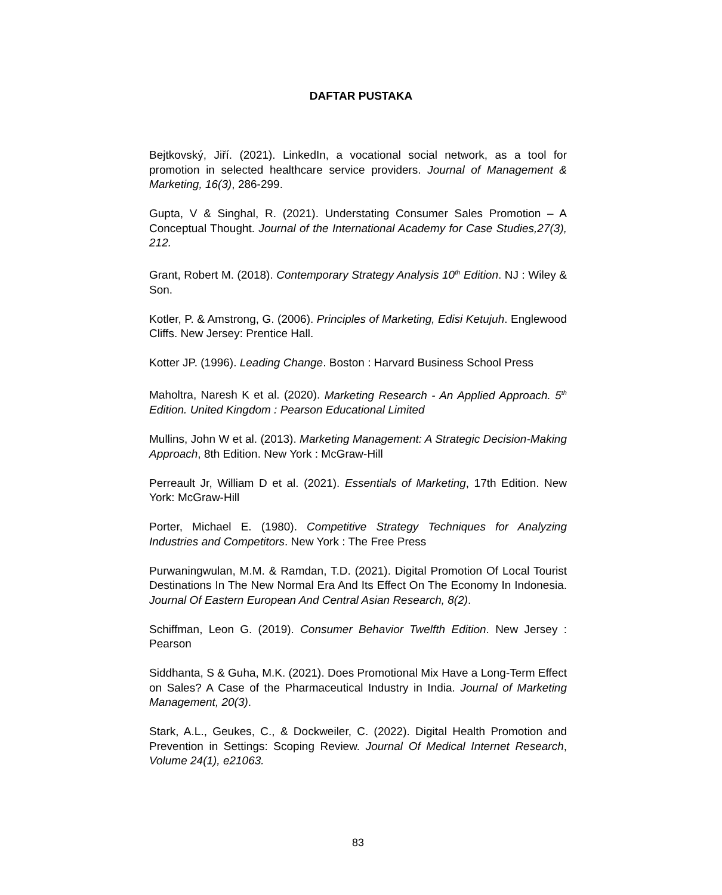DAFTAR PUSTAKA
Bejtkovský, Jiří. (2021). LinkedIn, a vocational social network, as a tool for promotion in selected healthcare service providers. Journal of Management & Marketing, 16(3), 286-299.
Gupta, V & Singhal, R. (2021). Understating Consumer Sales Promotion – A Conceptual Thought. Journal of the International Academy for Case Studies,27(3), 212.
Grant, Robert M. (2018). Contemporary Strategy Analysis 10<sup>th</sup> Edition. NJ : Wiley & Son.
Kotler, P. & Amstrong, G. (2006). Principles of Marketing, Edisi Ketujuh. Englewood Cliffs. New Jersey: Prentice Hall.
Kotter JP. (1996). Leading Change. Boston : Harvard Business School Press
Maholtra, Naresh K et al. (2020). Marketing Research - An Applied Approach. 5<sup>th</sup> Edition. United Kingdom : Pearson Educational Limited
Mullins, John W et al. (2013). Marketing Management: A Strategic Decision-Making Approach, 8th Edition. New York : McGraw-Hill
Perreault Jr, William D et al. (2021). Essentials of Marketing, 17th Edition. New York: McGraw-Hill
Porter, Michael E. (1980). Competitive Strategy Techniques for Analyzing Industries and Competitors. New York : The Free Press
Purwaningwulan, M.M. & Ramdan, T.D. (2021). Digital Promotion Of Local Tourist Destinations In The New Normal Era And Its Effect On The Economy In Indonesia. Journal Of Eastern European And Central Asian Research, 8(2).
Schiffman, Leon G. (2019). Consumer Behavior Twelfth Edition. New Jersey : Pearson
Siddhanta, S & Guha, M.K. (2021). Does Promotional Mix Have a Long-Term Effect on Sales? A Case of the Pharmaceutical Industry in India. Journal of Marketing Management, 20(3).
Stark, A.L., Geukes, C., & Dockweiler, C. (2022). Digital Health Promotion and Prevention in Settings: Scoping Review. Journal Of Medical Internet Research, Volume 24(1), e21063.
83